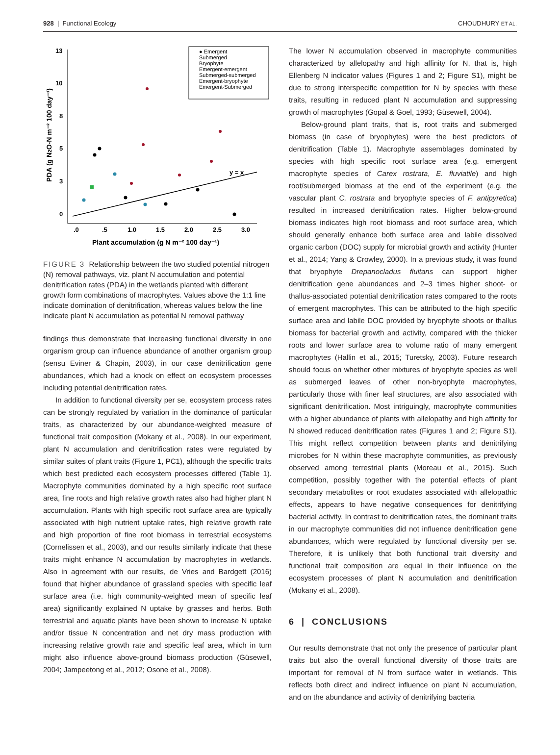928 | Functional Ecology CHOUDHURY ET AL.
13
10
8
5
3
0
.0
.5
1.0
1.5
2.0
2.5
3.0
Plant accumulation (g N m⁻² 100 day⁻¹)
PDA (g N2O-N m⁻² 100 day⁻¹)
y = x
● Emergent
Submerged
Bryophyte
Emergent-emergent
Submerged-submerged
Emergent-bryophyte
Emergent-Submerged
FIGURE 3 Relationship between the two studied potential nitrogen (N) removal pathways, viz. plant N accumulation and potential denitrification rates (PDA) in the wetlands planted with different growth form combinations of macrophytes. Values above the 1:1 line indicate domination of denitrification, whereas values below the line indicate plant N accumulation as potential N removal pathway
findings thus demonstrate that increasing functional diversity in one organism group can influence abundance of another organism group (sensu Eviner & Chapin, 2003), in our case denitrification gene abundances, which had a knock on effect on ecosystem processes including potential denitrification rates.
In addition to functional diversity per se, ecosystem process rates can be strongly regulated by variation in the dominance of particular traits, as characterized by our abundance-weighted measure of functional trait composition (Mokany et al., 2008). In our experiment, plant N accumulation and denitrification rates were regulated by similar suites of plant traits (Figure 1, PC1), although the specific traits which best predicted each ecosystem processes differed (Table 1). Macrophyte communities dominated by a high specific root surface area, fine roots and high relative growth rates also had higher plant N accumulation. Plants with high specific root surface area are typically associated with high nutrient uptake rates, high relative growth rate and high proportion of fine root biomass in terrestrial ecosystems (Cornelissen et al., 2003), and our results similarly indicate that these traits might enhance N accumulation by macrophytes in wetlands. Also in agreement with our results, de Vries and Bardgett (2016) found that higher abundance of grassland species with specific leaf surface area (i.e. high community-weighted mean of specific leaf area) significantly explained N uptake by grasses and herbs. Both terrestrial and aquatic plants have been shown to increase N uptake and/or tissue N concentration and net dry mass production with increasing relative growth rate and specific leaf area, which in turn might also influence above-ground biomass production (Güsewell, 2004; Jampeetong et al., 2012; Osone et al., 2008).
The lower N accumulation observed in macrophyte communities characterized by allelopathy and high affinity for N, that is, high Ellenberg N indicator values (Figures 1 and 2; Figure S1), might be due to strong interspecific competition for N by species with these traits, resulting in reduced plant N accumulation and suppressing growth of macrophytes (Gopal & Goel, 1993; Güsewell, 2004).
Below-ground plant traits, that is, root traits and submerged biomass (in case of bryophytes) were the best predictors of denitrification (Table 1). Macrophyte assemblages dominated by species with high specific root surface area (e.g. emergent macrophyte species of Carex rostrata, E. fluviatile) and high root/submerged biomass at the end of the experiment (e.g. the vascular plant C. rostrata and bryophyte species of F. antipyretica) resulted in increased denitrification rates. Higher below-ground biomass indicates high root biomass and root surface area, which should generally enhance both surface area and labile dissolved organic carbon (DOC) supply for microbial growth and activity (Hunter et al., 2014; Yang & Crowley, 2000). In a previous study, it was found that bryophyte Drepanocladus fluitans can support higher denitrification gene abundances and 2–3 times higher shoot- or thallus-associated potential denitrification rates compared to the roots of emergent macrophytes. This can be attributed to the high specific surface area and labile DOC provided by bryophyte shoots or thallus biomass for bacterial growth and activity, compared with the thicker roots and lower surface area to volume ratio of many emergent macrophytes (Hallin et al., 2015; Turetsky, 2003). Future research should focus on whether other mixtures of bryophyte species as well as submerged leaves of other non-bryophyte macrophytes, particularly those with finer leaf structures, are also associated with significant denitrification. Most intriguingly, macrophyte communities with a higher abundance of plants with allelopathy and high affinity for N showed reduced denitrification rates (Figures 1 and 2; Figure S1). This might reflect competition between plants and denitrifying microbes for N within these macrophyte communities, as previously observed among terrestrial plants (Moreau et al., 2015). Such competition, possibly together with the potential effects of plant secondary metabolites or root exudates associated with allelopathic effects, appears to have negative consequences for denitrifying bacterial activity. In contrast to denitrification rates, the dominant traits in our macrophyte communities did not influence denitrification gene abundances, which were regulated by functional diversity per se. Therefore, it is unlikely that both functional trait diversity and functional trait composition are equal in their influence on the ecosystem processes of plant N accumulation and denitrification (Mokany et al., 2008).
6 | CONCLUSIONS
Our results demonstrate that not only the presence of particular plant traits but also the overall functional diversity of those traits are important for removal of N from surface water in wetlands. This reflects both direct and indirect influence on plant N accumulation, and on the abundance and activity of denitrifying bacteria